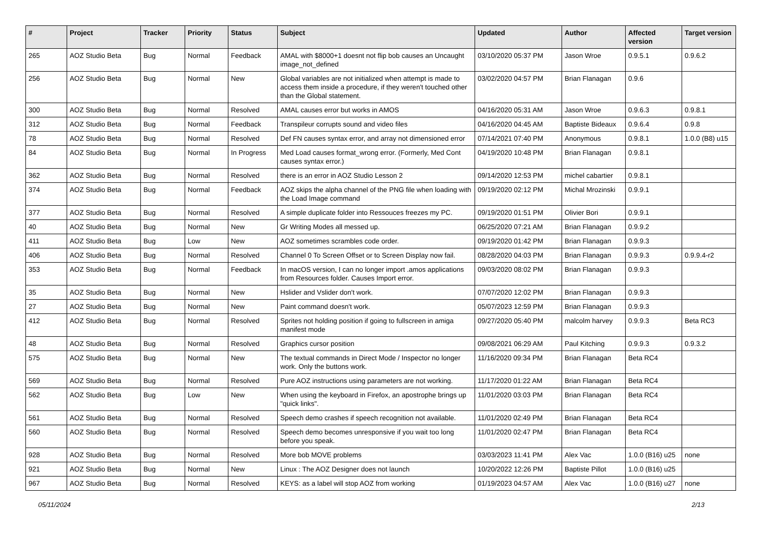| # | Project | Tracker | Priority | Status | Subject | Updated | Author | Affected version | Target version |
| --- | --- | --- | --- | --- | --- | --- | --- | --- | --- |
| 265 | AOZ Studio Beta | Bug | Normal | Feedback | AMAL with $8000+1 doesnt not flip bob causes an Uncaught image_not_defined | 03/10/2020 05:37 PM | Jason Wroe | 0.9.5.1 | 0.9.6.2 |
| 256 | AOZ Studio Beta | Bug | Normal | New | Global variables are not initialized when attempt is made to access them inside a procedure, if they weren't touched other than the Global statement. | 03/02/2020 04:57 PM | Brian Flanagan | 0.9.6 | |
| 300 | AOZ Studio Beta | Bug | Normal | Resolved | AMAL causes error but works in AMOS | 04/16/2020 05:31 AM | Jason Wroe | 0.9.6.3 | 0.9.8.1 |
| 312 | AOZ Studio Beta | Bug | Normal | Feedback | Transpileur corrupts sound and video files | 04/16/2020 04:45 AM | Baptiste Bideaux | 0.9.6.4 | 0.9.8 |
| 78 | AOZ Studio Beta | Bug | Normal | Resolved | Def FN causes syntax error, and array not dimensioned error | 07/14/2021 07:40 PM | Anonymous | 0.9.8.1 | 1.0.0 (B8) u15 |
| 84 | AOZ Studio Beta | Bug | Normal | In Progress | Med Load causes format_wrong error. (Formerly, Med Cont causes syntax error.) | 04/19/2020 10:48 PM | Brian Flanagan | 0.9.8.1 | |
| 362 | AOZ Studio Beta | Bug | Normal | Resolved | there is an error in AOZ Studio Lesson 2 | 09/14/2020 12:53 PM | michel cabartier | 0.9.8.1 | |
| 374 | AOZ Studio Beta | Bug | Normal | Feedback | AOZ skips the alpha channel of the PNG file when loading with the Load Image command | 09/19/2020 02:12 PM | Michal Mrozinski | 0.9.9.1 | |
| 377 | AOZ Studio Beta | Bug | Normal | Resolved | A simple duplicate folder into Ressouces freezes my PC. | 09/19/2020 01:51 PM | Olivier Bori | 0.9.9.1 | |
| 40 | AOZ Studio Beta | Bug | Normal | New | Gr Writing Modes all messed up. | 06/25/2020 07:21 AM | Brian Flanagan | 0.9.9.2 | |
| 411 | AOZ Studio Beta | Bug | Low | New | AOZ sometimes scrambles code order. | 09/19/2020 01:42 PM | Brian Flanagan | 0.9.9.3 | |
| 406 | AOZ Studio Beta | Bug | Normal | Resolved | Channel 0 To Screen Offset or to Screen Display now fail. | 08/28/2020 04:03 PM | Brian Flanagan | 0.9.9.3 | 0.9.9.4-r2 |
| 353 | AOZ Studio Beta | Bug | Normal | Feedback | In macOS version, I can no longer import .amos applications from Resources folder. Causes Import error. | 09/03/2020 08:02 PM | Brian Flanagan | 0.9.9.3 | |
| 35 | AOZ Studio Beta | Bug | Normal | New | Hslider and Vslider don't work. | 07/07/2020 12:02 PM | Brian Flanagan | 0.9.9.3 | |
| 27 | AOZ Studio Beta | Bug | Normal | New | Paint command doesn't work. | 05/07/2023 12:59 PM | Brian Flanagan | 0.9.9.3 | |
| 412 | AOZ Studio Beta | Bug | Normal | Resolved | Sprites not holding position if going to fullscreen in amiga manifest mode | 09/27/2020 05:40 PM | malcolm harvey | 0.9.9.3 | Beta RC3 |
| 48 | AOZ Studio Beta | Bug | Normal | Resolved | Graphics cursor position | 09/08/2021 06:29 AM | Paul Kitching | 0.9.9.3 | 0.9.3.2 |
| 575 | AOZ Studio Beta | Bug | Normal | New | The textual commands in Direct Mode / Inspector no longer work. Only the buttons work. | 11/16/2020 09:34 PM | Brian Flanagan | Beta RC4 | |
| 569 | AOZ Studio Beta | Bug | Normal | Resolved | Pure AOZ instructions using parameters are not working. | 11/17/2020 01:22 AM | Brian Flanagan | Beta RC4 | |
| 562 | AOZ Studio Beta | Bug | Low | New | When using the keyboard in Firefox, an apostrophe brings up "quick links". | 11/01/2020 03:03 PM | Brian Flanagan | Beta RC4 | |
| 561 | AOZ Studio Beta | Bug | Normal | Resolved | Speech demo crashes if speech recognition not available. | 11/01/2020 02:49 PM | Brian Flanagan | Beta RC4 | |
| 560 | AOZ Studio Beta | Bug | Normal | Resolved | Speech demo becomes unresponsive if you wait too long before you speak. | 11/01/2020 02:47 PM | Brian Flanagan | Beta RC4 | |
| 928 | AOZ Studio Beta | Bug | Normal | Resolved | More bob MOVE problems | 03/03/2023 11:41 PM | Alex Vac | 1.0.0 (B16) u25 | none |
| 921 | AOZ Studio Beta | Bug | Normal | New | Linux : The AOZ Designer does not launch | 10/20/2022 12:26 PM | Baptiste Pillot | 1.0.0 (B16) u25 | |
| 967 | AOZ Studio Beta | Bug | Normal | Resolved | KEYS: as a label will stop AOZ from working | 01/19/2023 04:57 AM | Alex Vac | 1.0.0 (B16) u27 | none |
05/11/2024 2/13